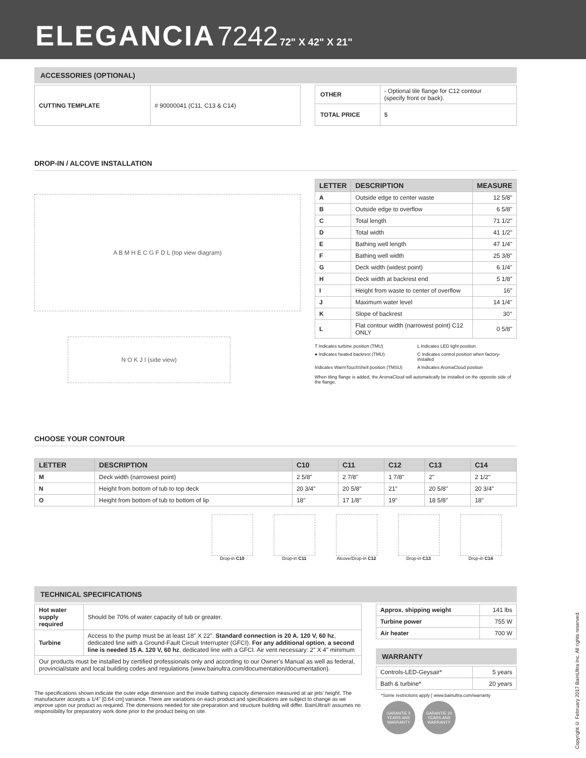ELEGANCIA 7242 72" X 42" X 21"
ACCESSORIES (OPTIONAL)
| CUTTING TEMPLATE | # 90000041 (C11, C13 & C14) |
| OTHER | - Optional tile flange for C12 contour (specify front or back). |
| TOTAL PRICE | $ |
DROP-IN / ALCOVE INSTALLATION
A B M H E C G F D L (top view diagram)
N O K J I (side view)
| LETTER | DESCRIPTION | MEASURE |
| --- | --- | --- |
| A | Outside edge to center waste | 12 5/8" |
| B | Outside edge to overflow | 6 5/8" |
| C | Total length | 71 1/2" |
| D | Total width | 41 1/2" |
| E | Bathing well length | 47 1/4" |
| F | Bathing well width | 25 3/8" |
| G | Deck width (widest point) | 6 1/4" |
| H | Deck width at backrest end | 5 1/8" |
| I | Height from waste to center of overflow | 16" |
| J | Maximum water level | 14 1/4" |
| K | Slope of backrest | 30° |
| L | Flat contour width (narrowest point) C12 ONLY | 0 5/8" |
T Indicates turbine position (TMU) L Indicates LED light position ● Indicates heated backrest (TMU) C Indicates control position when factory-installed Indicates WarmTouchShell position (TMSU) A Indicates AromaCloud position
When tiling flange is added, the AromaCloud will automatically be installed on the opposite side of the flange.
CHOOSE YOUR CONTOUR
| LETTER | DESCRIPTION | C10 | C11 | C12 | C13 | C14 |
| --- | --- | --- | --- | --- | --- | --- |
| M | Deck width (narrowest point) | 2 5/8" | 2 7/8" | 1 7/8" | 2" | 2 1/2" |
| N | Height from bottom of tub to top deck | 20 3/4" | 20 5/8" | 21" | 20 5/8" | 20 3/4" |
| O | Height from bottom of tub to bottom of lip | 18" | 17 1/8" | 19" | 18 5/8" | 18" |
Drop-in C10 Drop-in C11 Alcove/Drop-in C12 Drop-in C13 Drop-in C14
TECHNICAL SPECIFICATIONS
| Hot water supply required | Should be 70% of water capacity of tub or greater. |
| Turbine | Access to the pump must be at least 18" X 22". Standard connection is 20 A. 120 V, 60 hz , dedicated line with a Ground-Fault Circuit Interrupter (GFCI). For any additional option , a second line is needed 15 A. 120 V, 60 hz , dedicated line with a GFCI. Air vent necessary: 2" X 4" minimum |
| Our products must be installed by certified professionals only and according to our Owner's Manual as well as federal, provincial/state and local building codes and regulations (www.bainultra.com/documentation/documentation). | |
The specifications shown indicate the outer edge dimension and the inside bathing capacity dimension measured at air jets' height. The manufacturer accepts a 1/4" [0.64 cm] variance. There are variations on each product and specifications are subject to change as we improve upon our product as required. The dimensions needed for site preparation and structure building will differ. BainUltra® assumes no responsibility for preparatory work done prior to the product being on site.
| Approx. shipping weight | 141 lbs |
| Turbine power | 755 W |
| Air heater | 700 W |
WARRANTY
| Controls-LED-Geysair* | 5 years |
| Bath & turbine* | 20 years |
*Some restrictions apply | www.bainultra.com/warranty
GARANTIE 5 YEARS ANS WARRANTY
GARANTIE 20 YEARS ANS WARRANTY
Copyright © February 2017 BainUltra Inc. All rights reserved.